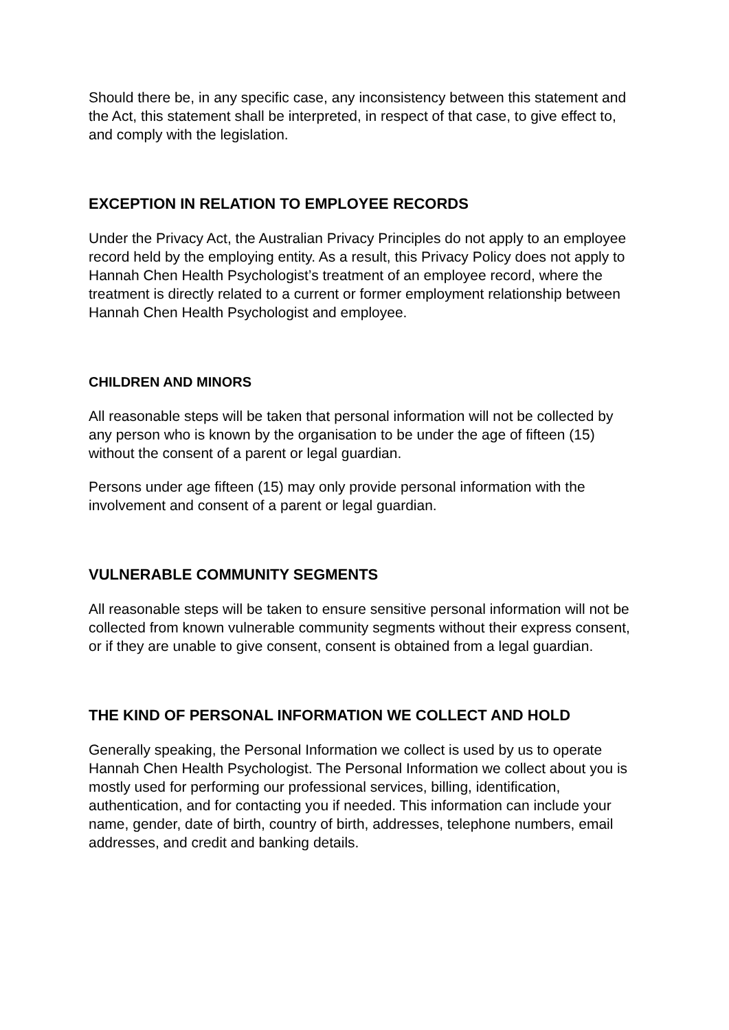Should there be, in any specific case, any inconsistency between this statement and the Act, this statement shall be interpreted, in respect of that case, to give effect to, and comply with the legislation.
EXCEPTION IN RELATION TO EMPLOYEE RECORDS
Under the Privacy Act, the Australian Privacy Principles do not apply to an employee record held by the employing entity. As a result, this Privacy Policy does not apply to Hannah Chen Health Psychologist’s treatment of an employee record, where the treatment is directly related to a current or former employment relationship between Hannah Chen Health Psychologist and employee.
CHILDREN AND MINORS
All reasonable steps will be taken that personal information will not be collected by any person who is known by the organisation to be under the age of fifteen (15) without the consent of a parent or legal guardian.
Persons under age fifteen (15) may only provide personal information with the involvement and consent of a parent or legal guardian.
VULNERABLE COMMUNITY SEGMENTS
All reasonable steps will be taken to ensure sensitive personal information will not be collected from known vulnerable community segments without their express consent, or if they are unable to give consent, consent is obtained from a legal guardian.
THE KIND OF PERSONAL INFORMATION WE COLLECT AND HOLD
Generally speaking, the Personal Information we collect is used by us to operate Hannah Chen Health Psychologist. The Personal Information we collect about you is mostly used for performing our professional services, billing, identification, authentication, and for contacting you if needed. This information can include your name, gender, date of birth, country of birth, addresses, telephone numbers, email addresses, and credit and banking details.